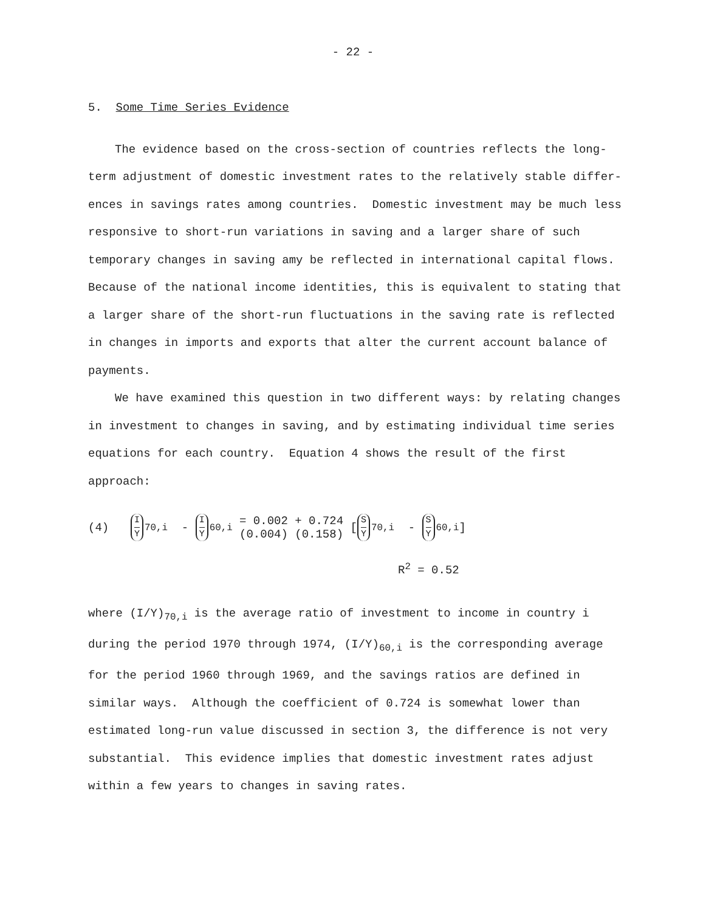- 22 -
5. Some Time Series Evidence
The evidence based on the cross-section of countries reflects the long-term adjustment of domestic investment rates to the relatively stable differ-ences in savings rates among countries. Domestic investment may be much less responsive to short-run variations in saving and a larger share of such temporary changes in saving amy be reflected in international capital flows. Because of the national income identities, this is equivalent to stating that a larger share of the short-run fluctuations in the saving rate is reflected in changes in imports and exports that alter the current account balance of payments.
We have examined this question in two different ways: by relating changes in investment to changes in saving, and by estimating individual time series equations for each country. Equation 4 shows the result of the first approach:
(4) I Y<sub>70,i</sub> - I Y<sub>60,i</sub> = 0.002 + 0.724
(0.004) (0.158) [ S Y<sub>70,i</sub> - S Y<sub>60,i</sub>]
R<sup>2</sup> = 0.52
where (I/Y)<sub>70,i</sub> is the average ratio of investment to income in country i during the period 1970 through 1974, (I/Y)<sub>60,i</sub> is the corresponding average for the period 1960 through 1969, and the savings ratios are defined in similar ways. Although the coefficient of 0.724 is somewhat lower than estimated long-run value discussed in section 3, the difference is not very substantial. This evidence implies that domestic investment rates adjust within a few years to changes in saving rates.